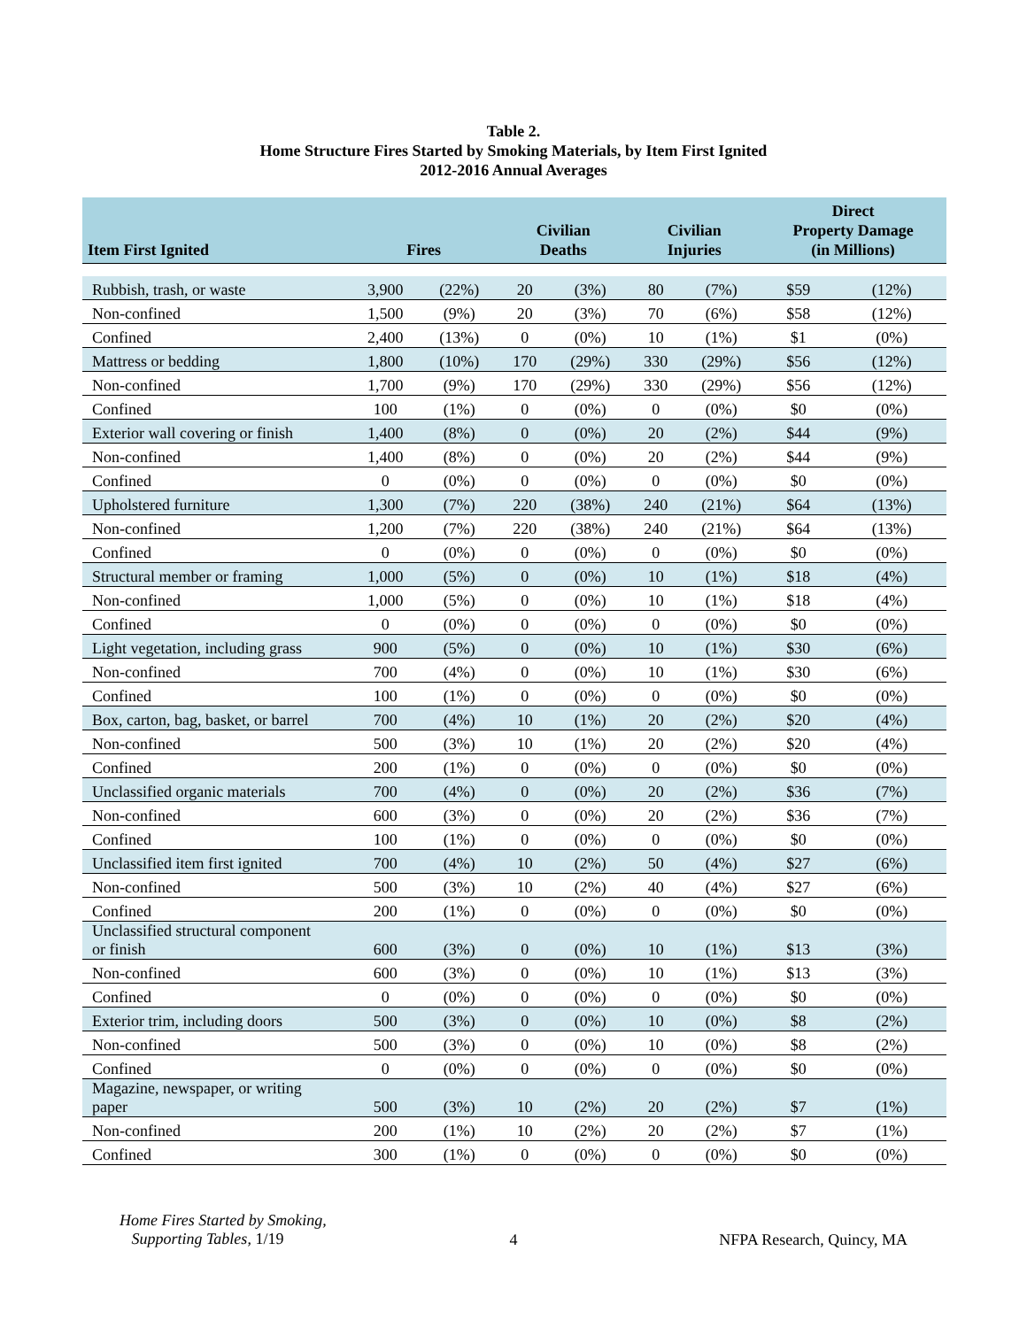Table 2.
Home Structure Fires Started by Smoking Materials, by Item First Ignited
2012-2016 Annual Averages
| Item First Ignited | Fires | | Civilian Deaths | | Civilian Injuries | | Direct Property Damage (in Millions) | |
| --- | --- | --- | --- | --- | --- | --- | --- | --- |
| Rubbish, trash, or waste | 3,900 | (22%) | 20 | (3%) | 80 | (7%) | $59 | (12%) |
| Non-confined | 1,500 | (9%) | 20 | (3%) | 70 | (6%) | $58 | (12%) |
| Confined | 2,400 | (13%) | 0 | (0%) | 10 | (1%) | $1 | (0%) |
| Mattress or bedding | 1,800 | (10%) | 170 | (29%) | 330 | (29%) | $56 | (12%) |
| Non-confined | 1,700 | (9%) | 170 | (29%) | 330 | (29%) | $56 | (12%) |
| Confined | 100 | (1%) | 0 | (0%) | 0 | (0%) | $0 | (0%) |
| Exterior wall covering or finish | 1,400 | (8%) | 0 | (0%) | 20 | (2%) | $44 | (9%) |
| Non-confined | 1,400 | (8%) | 0 | (0%) | 20 | (2%) | $44 | (9%) |
| Confined | 0 | (0%) | 0 | (0%) | 0 | (0%) | $0 | (0%) |
| Upholstered furniture | 1,300 | (7%) | 220 | (38%) | 240 | (21%) | $64 | (13%) |
| Non-confined | 1,200 | (7%) | 220 | (38%) | 240 | (21%) | $64 | (13%) |
| Confined | 0 | (0%) | 0 | (0%) | 0 | (0%) | $0 | (0%) |
| Structural member or framing | 1,000 | (5%) | 0 | (0%) | 10 | (1%) | $18 | (4%) |
| Non-confined | 1,000 | (5%) | 0 | (0%) | 10 | (1%) | $18 | (4%) |
| Confined | 0 | (0%) | 0 | (0%) | 0 | (0%) | $0 | (0%) |
| Light vegetation, including grass | 900 | (5%) | 0 | (0%) | 10 | (1%) | $30 | (6%) |
| Non-confined | 700 | (4%) | 0 | (0%) | 10 | (1%) | $30 | (6%) |
| Confined | 100 | (1%) | 0 | (0%) | 0 | (0%) | $0 | (0%) |
| Box, carton, bag, basket, or barrel | 700 | (4%) | 10 | (1%) | 20 | (2%) | $20 | (4%) |
| Non-confined | 500 | (3%) | 10 | (1%) | 20 | (2%) | $20 | (4%) |
| Confined | 200 | (1%) | 0 | (0%) | 0 | (0%) | $0 | (0%) |
| Unclassified organic materials | 700 | (4%) | 0 | (0%) | 20 | (2%) | $36 | (7%) |
| Non-confined | 600 | (3%) | 0 | (0%) | 20 | (2%) | $36 | (7%) |
| Confined | 100 | (1%) | 0 | (0%) | 0 | (0%) | $0 | (0%) |
| Unclassified item first ignited | 700 | (4%) | 10 | (2%) | 50 | (4%) | $27 | (6%) |
| Non-confined | 500 | (3%) | 10 | (2%) | 40 | (4%) | $27 | (6%) |
| Confined | 200 | (1%) | 0 | (0%) | 0 | (0%) | $0 | (0%) |
| Unclassified structural component or finish | 600 | (3%) | 0 | (0%) | 10 | (1%) | $13 | (3%) |
| Non-confined | 600 | (3%) | 0 | (0%) | 10 | (1%) | $13 | (3%) |
| Confined | 0 | (0%) | 0 | (0%) | 0 | (0%) | $0 | (0%) |
| Exterior trim, including doors | 500 | (3%) | 0 | (0%) | 10 | (0%) | $8 | (2%) |
| Non-confined | 500 | (3%) | 0 | (0%) | 10 | (0%) | $8 | (2%) |
| Confined | 0 | (0%) | 0 | (0%) | 0 | (0%) | $0 | (0%) |
| Magazine, newspaper, or writing paper | 500 | (3%) | 10 | (2%) | 20 | (2%) | $7 | (1%) |
| Non-confined | 200 | (1%) | 10 | (2%) | 20 | (2%) | $7 | (1%) |
| Confined | 300 | (1%) | 0 | (0%) | 0 | (0%) | $0 | (0%) |
Home Fires Started by Smoking,
Supporting Tables, 1/19
4 NFPA Research, Quincy, MA